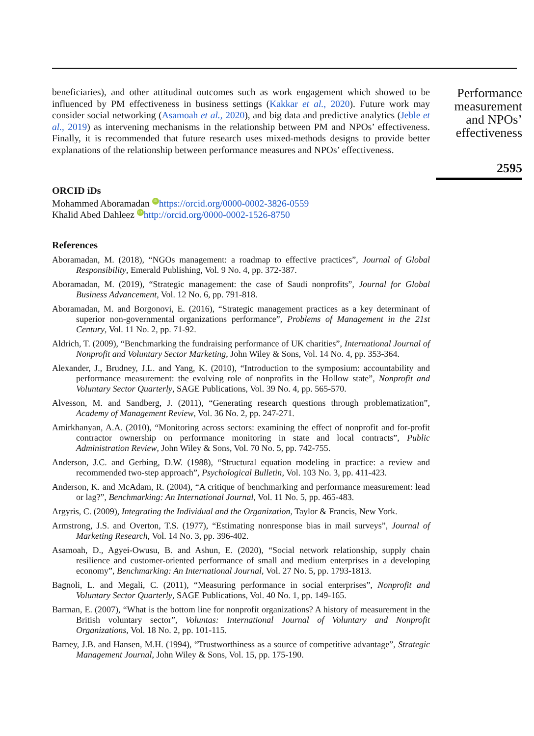beneficiaries), and other attitudinal outcomes such as work engagement which showed to be influenced by PM effectiveness in business settings (Kakkar et al., 2020). Future work may consider social networking (Asamoah et al., 2020), and big data and predictive analytics (Jeble et al., 2019) as intervening mechanisms in the relationship between PM and NPOs’ effectiveness. Finally, it is recommended that future research uses mixed-methods designs to provide better explanations of the relationship between performance measures and NPOs’ effectiveness.
ORCID iDs
Mohammed Aboramadan iD https://orcid.org/0000-0002-3826-0559
Khalid Abed Dahleez iD http://orcid.org/0000-0002-1526-8750
References
Aboramadan, M. (2018), “NGOs management: a roadmap to effective practices”, Journal of Global Responsibility, Emerald Publishing, Vol. 9 No. 4, pp. 372-387.
Aboramadan, M. (2019), “Strategic management: the case of Saudi nonprofits”, Journal for Global Business Advancement, Vol. 12 No. 6, pp. 791-818.
Aboramadan, M. and Borgonovi, E. (2016), “Strategic management practices as a key determinant of superior non-governmental organizations performance”, Problems of Management in the 21st Century, Vol. 11 No. 2, pp. 71-92.
Aldrich, T. (2009), “Benchmarking the fundraising performance of UK charities”, International Journal of Nonprofit and Voluntary Sector Marketing, John Wiley & Sons, Vol. 14 No. 4, pp. 353-364.
Alexander, J., Brudney, J.L. and Yang, K. (2010), “Introduction to the symposium: accountability and performance measurement: the evolving role of nonprofits in the Hollow state”, Nonprofit and Voluntary Sector Quarterly, SAGE Publications, Vol. 39 No. 4, pp. 565-570.
Alvesson, M. and Sandberg, J. (2011), “Generating research questions through problematization”, Academy of Management Review, Vol. 36 No. 2, pp. 247-271.
Amirkhanyan, A.A. (2010), “Monitoring across sectors: examining the effect of nonprofit and for-profit contractor ownership on performance monitoring in state and local contracts”, Public Administration Review, John Wiley & Sons, Vol. 70 No. 5, pp. 742-755.
Anderson, J.C. and Gerbing, D.W. (1988), “Structural equation modeling in practice: a review and recommended two-step approach”, Psychological Bulletin, Vol. 103 No. 3, pp. 411-423.
Anderson, K. and McAdam, R. (2004), “A critique of benchmarking and performance measurement: lead or lag?”, Benchmarking: An International Journal, Vol. 11 No. 5, pp. 465-483.
Argyris, C. (2009), Integrating the Individual and the Organization, Taylor & Francis, New York.
Armstrong, J.S. and Overton, T.S. (1977), “Estimating nonresponse bias in mail surveys”, Journal of Marketing Research, Vol. 14 No. 3, pp. 396-402.
Asamoah, D., Agyei-Owusu, B. and Ashun, E. (2020), “Social network relationship, supply chain resilience and customer-oriented performance of small and medium enterprises in a developing economy”, Benchmarking: An International Journal, Vol. 27 No. 5, pp. 1793-1813.
Bagnoli, L. and Megali, C. (2011), “Measuring performance in social enterprises”, Nonprofit and Voluntary Sector Quarterly, SAGE Publications, Vol. 40 No. 1, pp. 149-165.
Barman, E. (2007), “What is the bottom line for nonprofit organizations? A history of measurement in the British voluntary sector”, Voluntas: International Journal of Voluntary and Nonprofit Organizations, Vol. 18 No. 2, pp. 101-115.
Barney, J.B. and Hansen, M.H. (1994), “Trustworthiness as a source of competitive advantage”, Strategic Management Journal, John Wiley & Sons, Vol. 15, pp. 175-190.
Performance measurement and NPOs’ effectiveness
2595